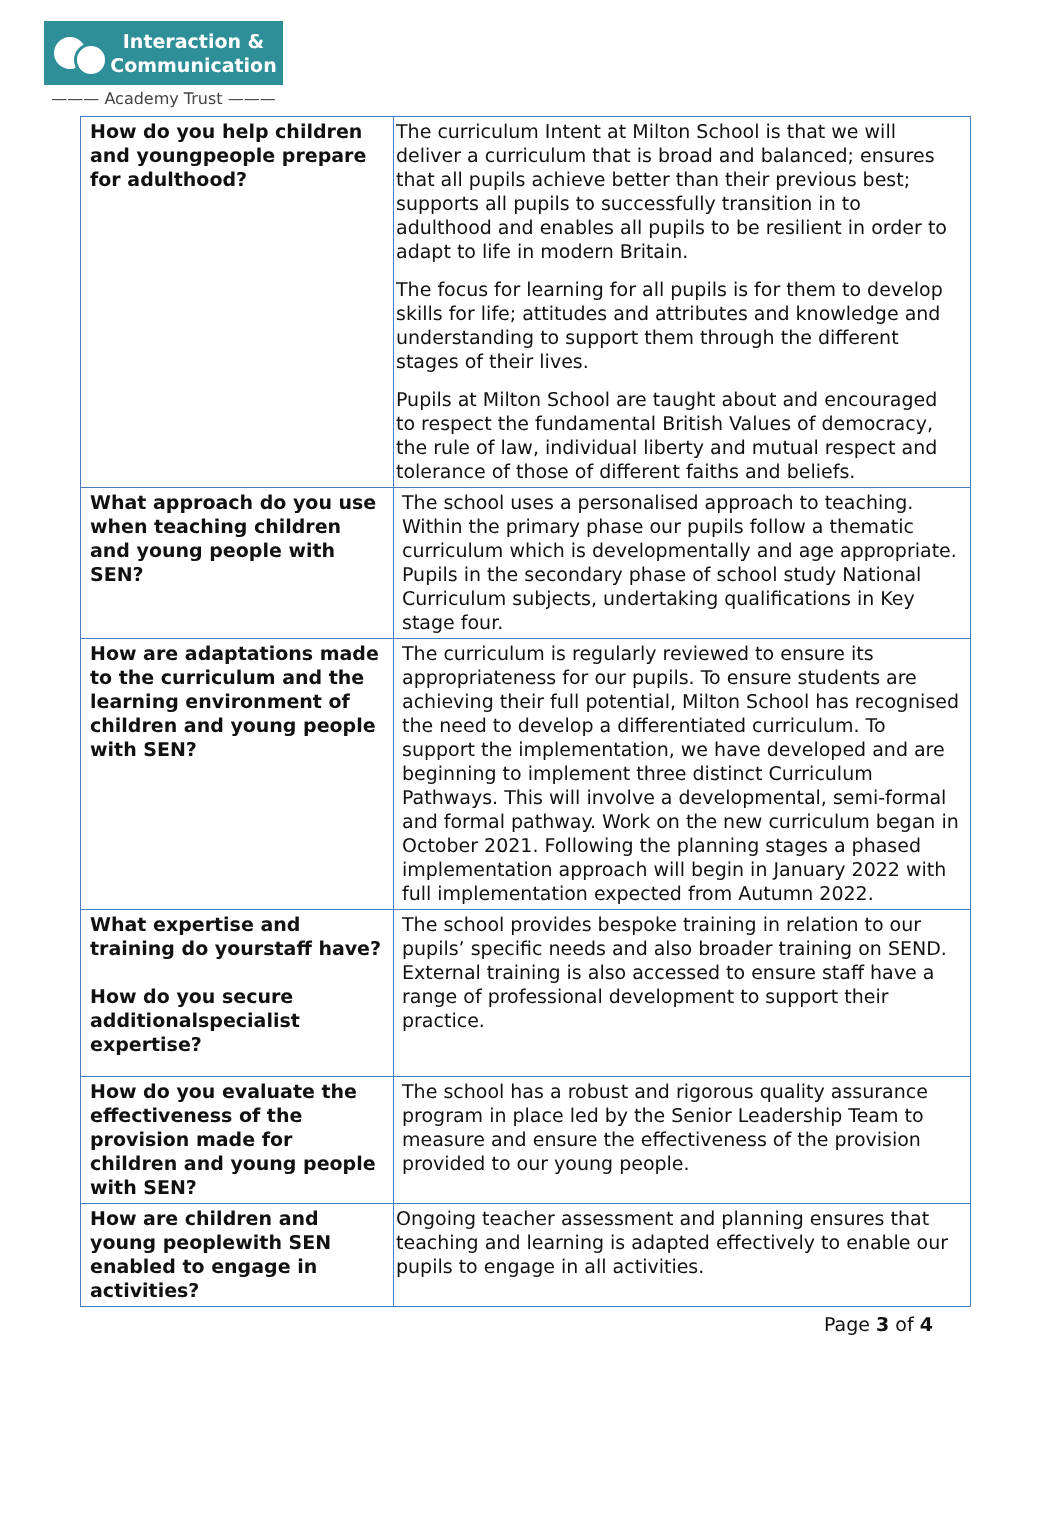Interaction &
Communication
——— Academy Trust ———
| How do you help children and youngpeople prepare for adulthood? | The curriculum Intent at Milton School is that we will deliver a curriculum that is broad and balanced; ensures that all pupils achieve better than their previous best; supports all pupils to successfully transition in to adulthood and enables all pupils to be resilient in order to adapt to life in modern Britain. The focus for learning for all pupils is for them to develop skills for life; attitudes and attributes and knowledge and understanding to support them through the different stages of their lives. Pupils at Milton School are taught about and encouraged to respect the fundamental British Values of democracy, the rule of law, individual liberty and mutual respect and tolerance of those of different faiths and beliefs. |
| What approach do you use when teaching children and young people with SEN? | The school uses a personalised approach to teaching. Within the primary phase our pupils follow a thematic curriculum which is developmentally and age appropriate. Pupils in the secondary phase of school study National Curriculum subjects, undertaking qualifications in Key stage four. |
| How are adaptations made to the curriculum and the learning environment of children and young people with SEN? | The curriculum is regularly reviewed to ensure its appropriateness for our pupils. To ensure students are achieving their full potential, Milton School has recognised the need to develop a differentiated curriculum. To support the implementation, we have developed and are beginning to implement three distinct Curriculum Pathways. This will involve a developmental, semi-formal and formal pathway. Work on the new curriculum began in October 2021. Following the planning stages a phased implementation approach will begin in January 2022 with full implementation expected from Autumn 2022. |
| What expertise and training do yourstaff have? How do you secure additionalspecialist expertise? | The school provides bespoke training in relation to our pupils’ specific needs and also broader training on SEND. External training is also accessed to ensure staff have a range of professional development to support their practice. |
| How do you evaluate the effectiveness of the provision made for children and young people with SEN? | The school has a robust and rigorous quality assurance program in place led by the Senior Leadership Team to measure and ensure the effectiveness of the provision provided to our young people. |
| How are children and young peoplewith SEN enabled to engage in activities? | Ongoing teacher assessment and planning ensures that teaching and learning is adapted effectively to enable our pupils to engage in all activities. |
Page 3 of 4